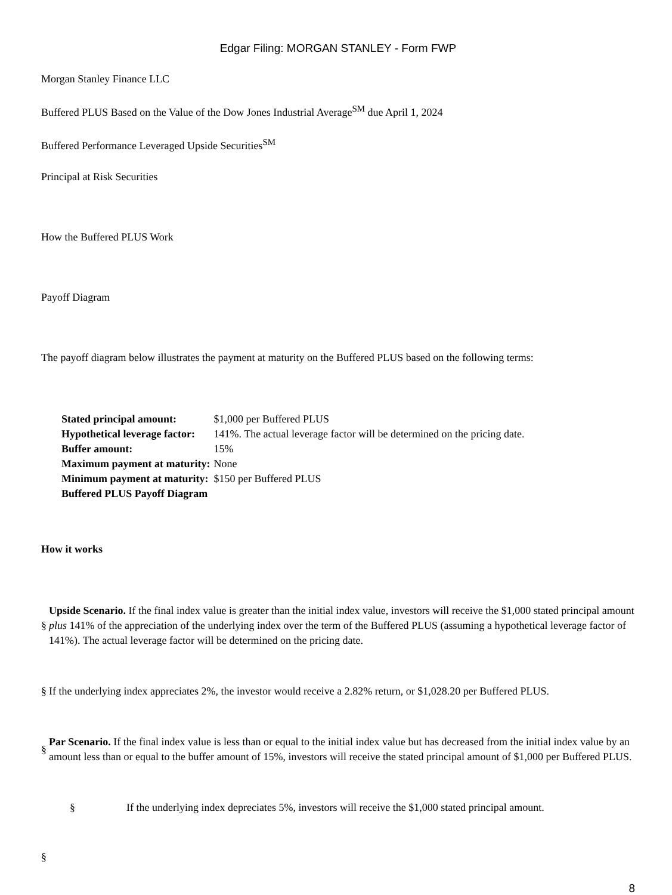Edgar Filing: MORGAN STANLEY - Form FWP
Morgan Stanley Finance LLC
Buffered PLUS Based on the Value of the Dow Jones Industrial Average<sup>SM</sup> due April 1, 2024
Buffered Performance Leveraged Upside Securities<sup>SM</sup>
Principal at Risk Securities
How the Buffered PLUS Work
Payoff Diagram
The payoff diagram below illustrates the payment at maturity on the Buffered PLUS based on the following terms:
| Stated principal amount: | $1,000 per Buffered PLUS |
| Hypothetical leverage factor: | 141%. The actual leverage factor will be determined on the pricing date. |
| Buffer amount: | 15% |
| Maximum payment at maturity: | None |
| Minimum payment at maturity: | $150 per Buffered PLUS |
| Buffered PLUS Payoff Diagram | |
How it works
| § | Upside Scenario. If the final index value is greater than the initial index value, investors will receive the $1,000 stated principal amount plus 141% of the appreciation of the underlying index over the term of the Buffered PLUS (assuming a hypothetical leverage factor of 141%). The actual leverage factor will be determined on the pricing date. |
| § | If the underlying index appreciates 2%, the investor would receive a 2.82% return, or $1,028.20 per Buffered PLUS. |
| § | Par Scenario. If the final index value is less than or equal to the initial index value but has decreased from the initial index value by an amount less than or equal to the buffer amount of 15%, investors will receive the stated principal amount of $1,000 per Buffered PLUS. |
| § | If the underlying index depreciates 5%, investors will receive the $1,000 stated principal amount. |
§
8